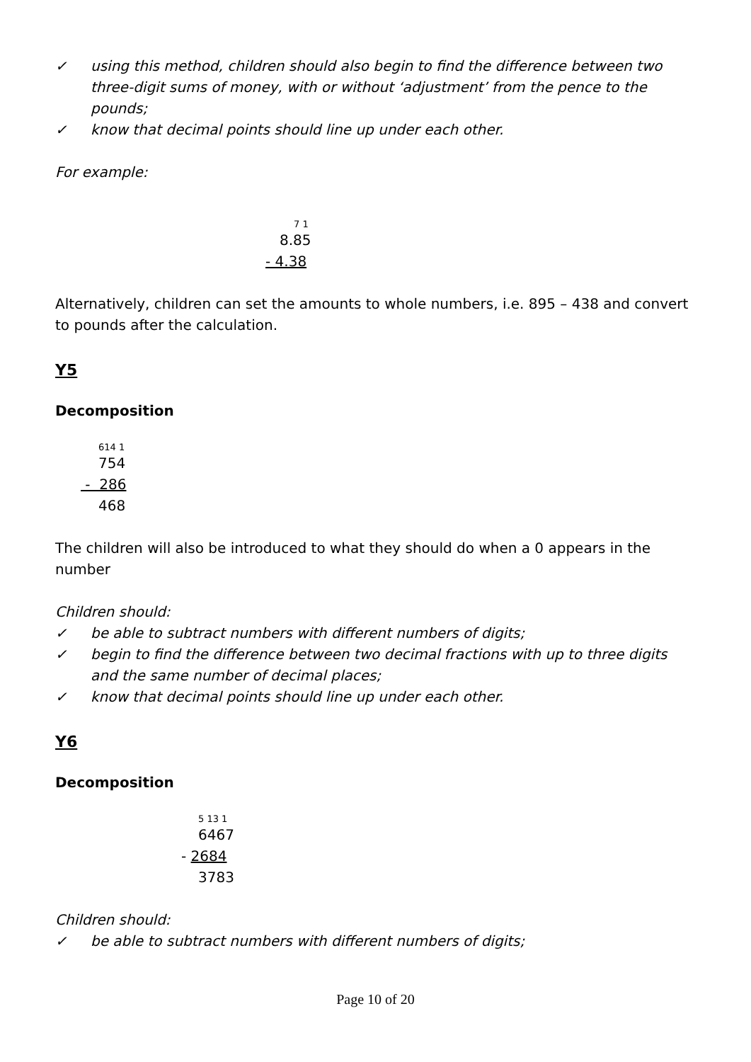✓ using this method, children should also begin to find the difference between two three-digit sums of money, with or without ‘adjustment’ from the pence to the pounds;
✓ know that decimal points should line up under each other.
For example:
7 1
8.85
- 4.38
Alternatively, children can set the amounts to whole numbers, i.e. 895 – 438 and convert to pounds after the calculation.
Y5
Decomposition
614 1
754
- 286
468
The children will also be introduced to what they should do when a 0 appears in the number
Children should:
✓ be able to subtract numbers with different numbers of digits;
✓ begin to find the difference between two decimal fractions with up to three digits and the same number of decimal places;
✓ know that decimal points should line up under each other.
Y6
Decomposition
5 13 1
6467
- 2684
3783
Children should:
✓ be able to subtract numbers with different numbers of digits;
Page 10 of 20